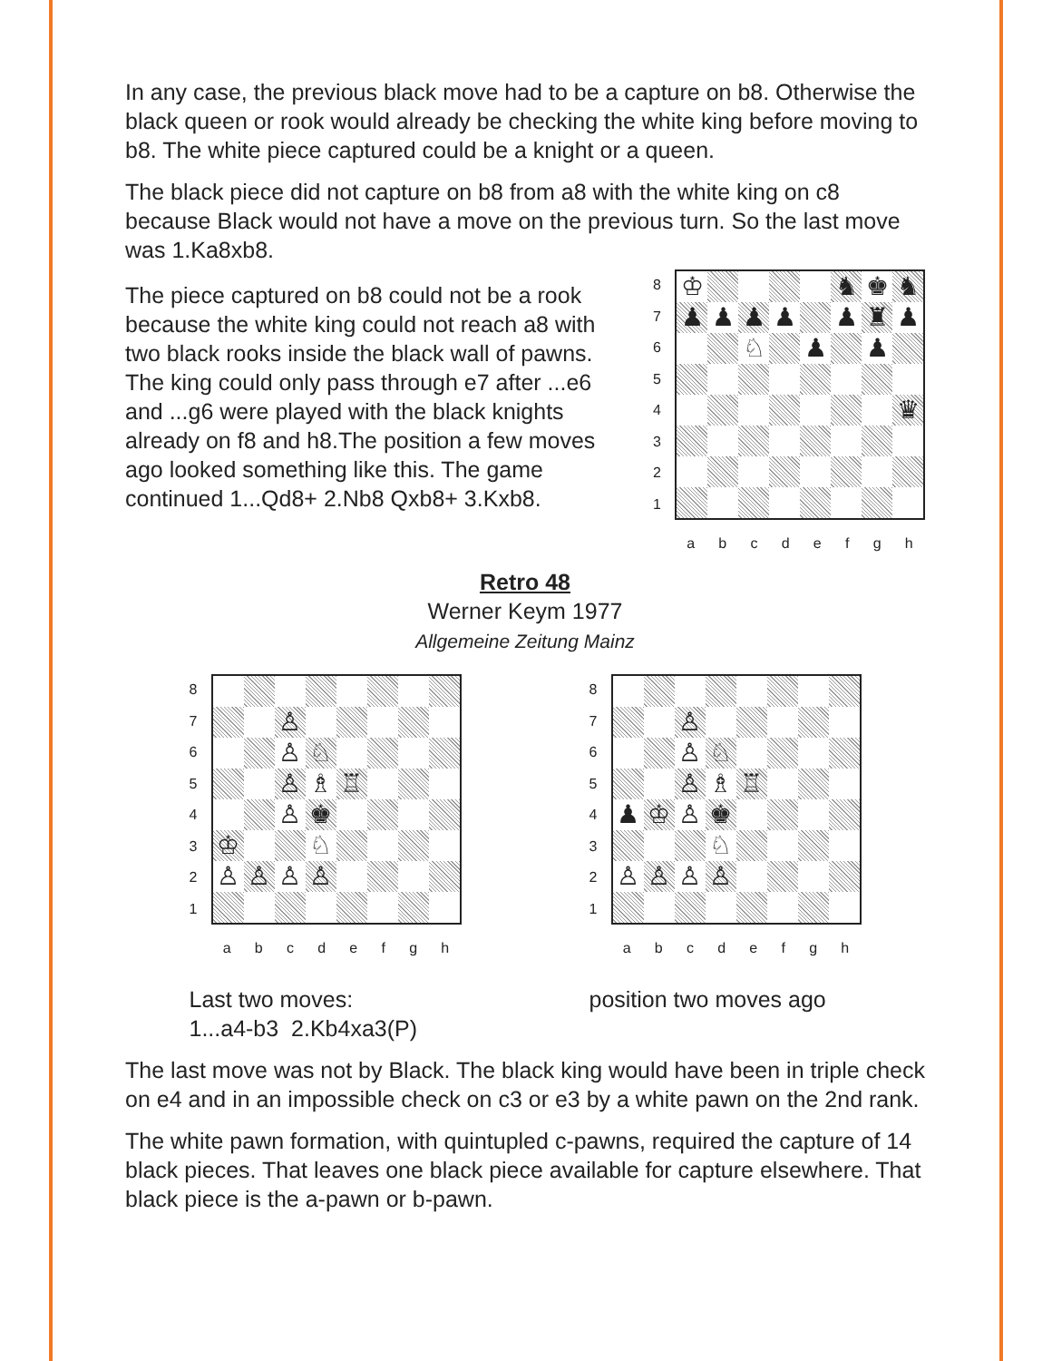In any case, the previous black move had to be a capture on b8. Otherwise the black queen or rook would already be checking the white king before moving to b8. The white piece captured could be a knight or a queen.
The black piece did not capture on b8 from a8 with the white king on c8 because Black would not have a move on the previous turn. So the last move was 1.Ka8xb8.
The piece captured on b8 could not be a rook because the white king could not reach a8 with two black rooks inside the black wall of pawns. The king could only pass through e7 after ...e6 and ...g6 were played with the black knights already on f8 and h8.The position a few moves ago looked something like this. The game continued 1...Qd8+ 2.Nb8 Qxb8+ 3.Kxb8.
87654321
| ♔ | | | | | ♞ | ♚ | ♞ |
| ♟ | ♟ | ♟ | ♟ | | ♟ | ♜ | ♟ |
| | | ♘ | | ♟ | | ♟ | |
| | | | | | | | ♛ |
a b c d e f g h
Retro 48
Werner Keym 1977
Allgemeine Zeitung Mainz
87654321
| | | ♙ | | | | | |
| | | ♙ | ♘ | | | | |
| | | ♙ | ♗ | ♖ | | | |
| | | ♙ | ♚ | | | | |
| ♔ | | | ♘ | | | | |
| ♙ | ♙ | ♙ | ♙ | | | | |
a b c d e f g h
Last two moves:
1...a4-b3 2.Kb4xa3(P)
87654321
| | | ♙ | | | | | |
| | | ♙ | ♘ | | | | |
| | | ♙ | ♗ | ♖ | | | |
| ♟ | ♔ | ♙ | ♚ | | | | |
| | | | ♘ | | | | |
| ♙ | ♙ | ♙ | ♙ | | | | |
a b c d e f g h
position two moves ago
The last move was not by Black. The black king would have been in triple check on e4 and in an impossible check on c3 or e3 by a white pawn on the 2nd rank.
The white pawn formation, with quintupled c-pawns, required the capture of 14 black pieces. That leaves one black piece available for capture elsewhere. That black piece is the a-pawn or b-pawn.